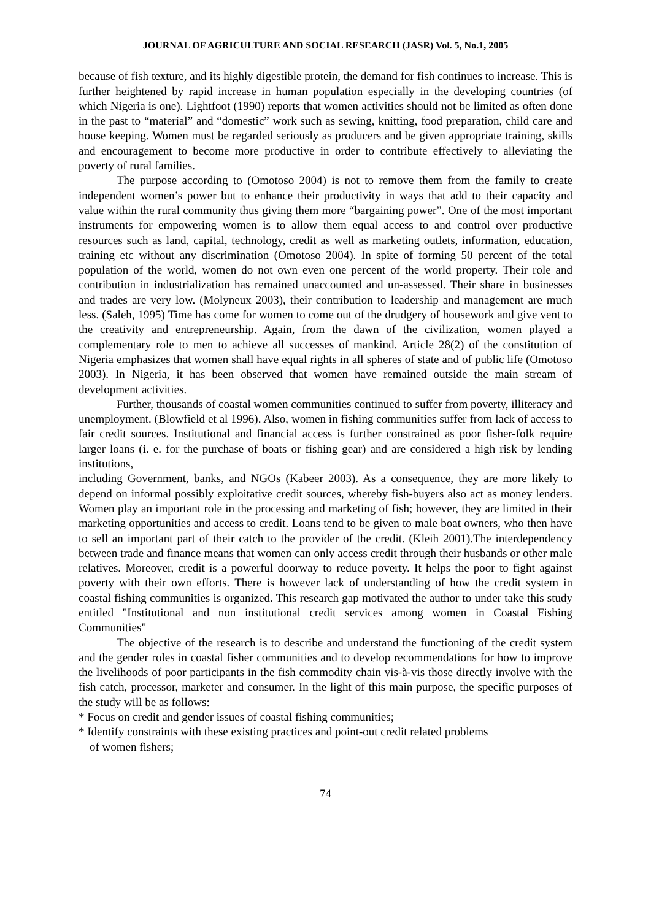JOURNAL OF AGRICULTURE AND SOCIAL RESEARCH (JASR) Vol. 5, No.1, 2005
because of fish texture, and its highly digestible protein, the demand for fish continues to increase. This is further heightened by rapid increase in human population especially in the developing countries (of which Nigeria is one). Lightfoot (1990) reports that women activities should not be limited as often done in the past to “material” and “domestic” work such as sewing, knitting, food preparation, child care and house keeping. Women must be regarded seriously as producers and be given appropriate training, skills and encouragement to become more productive in order to contribute effectively to alleviating the poverty of rural families.
The purpose according to (Omotoso 2004) is not to remove them from the family to create independent women’s power but to enhance their productivity in ways that add to their capacity and value within the rural community thus giving them more “bargaining power”. One of the most important instruments for empowering women is to allow them equal access to and control over productive resources such as land, capital, technology, credit as well as marketing outlets, information, education, training etc without any discrimination (Omotoso 2004). In spite of forming 50 percent of the total population of the world, women do not own even one percent of the world property. Their role and contribution in industrialization has remained unaccounted and un-assessed. Their share in businesses and trades are very low. (Molyneux 2003), their contribution to leadership and management are much less. (Saleh, 1995) Time has come for women to come out of the drudgery of housework and give vent to the creativity and entrepreneurship. Again, from the dawn of the civilization, women played a complementary role to men to achieve all successes of mankind. Article 28(2) of the constitution of Nigeria emphasizes that women shall have equal rights in all spheres of state and of public life (Omotoso 2003). In Nigeria, it has been observed that women have remained outside the main stream of development activities.
Further, thousands of coastal women communities continued to suffer from poverty, illiteracy and unemployment. (Blowfield et al 1996). Also, women in fishing communities suffer from lack of access to fair credit sources. Institutional and financial access is further constrained as poor fisher-folk require larger loans (i. e. for the purchase of boats or fishing gear) and are considered a high risk by lending institutions,
including Government, banks, and NGOs (Kabeer 2003). As a consequence, they are more likely to depend on informal possibly exploitative credit sources, whereby fish-buyers also act as money lenders. Women play an important role in the processing and marketing of fish; however, they are limited in their marketing opportunities and access to credit. Loans tend to be given to male boat owners, who then have to sell an important part of their catch to the provider of the credit. (Kleih 2001).The interdependency between trade and finance means that women can only access credit through their husbands or other male relatives. Moreover, credit is a powerful doorway to reduce poverty. It helps the poor to fight against poverty with their own efforts. There is however lack of understanding of how the credit system in coastal fishing communities is organized. This research gap motivated the author to under take this study entitled "Institutional and non institutional credit services among women in Coastal Fishing Communities"
The objective of the research is to describe and understand the functioning of the credit system and the gender roles in coastal fisher communities and to develop recommendations for how to improve the livelihoods of poor participants in the fish commodity chain vis-à-vis those directly involve with the fish catch, processor, marketer and consumer. In the light of this main purpose, the specific purposes of the study will be as follows:
* Focus on credit and gender issues of coastal fishing communities;
* Identify constraints with these existing practices and point-out credit related problems
of women fishers;
74